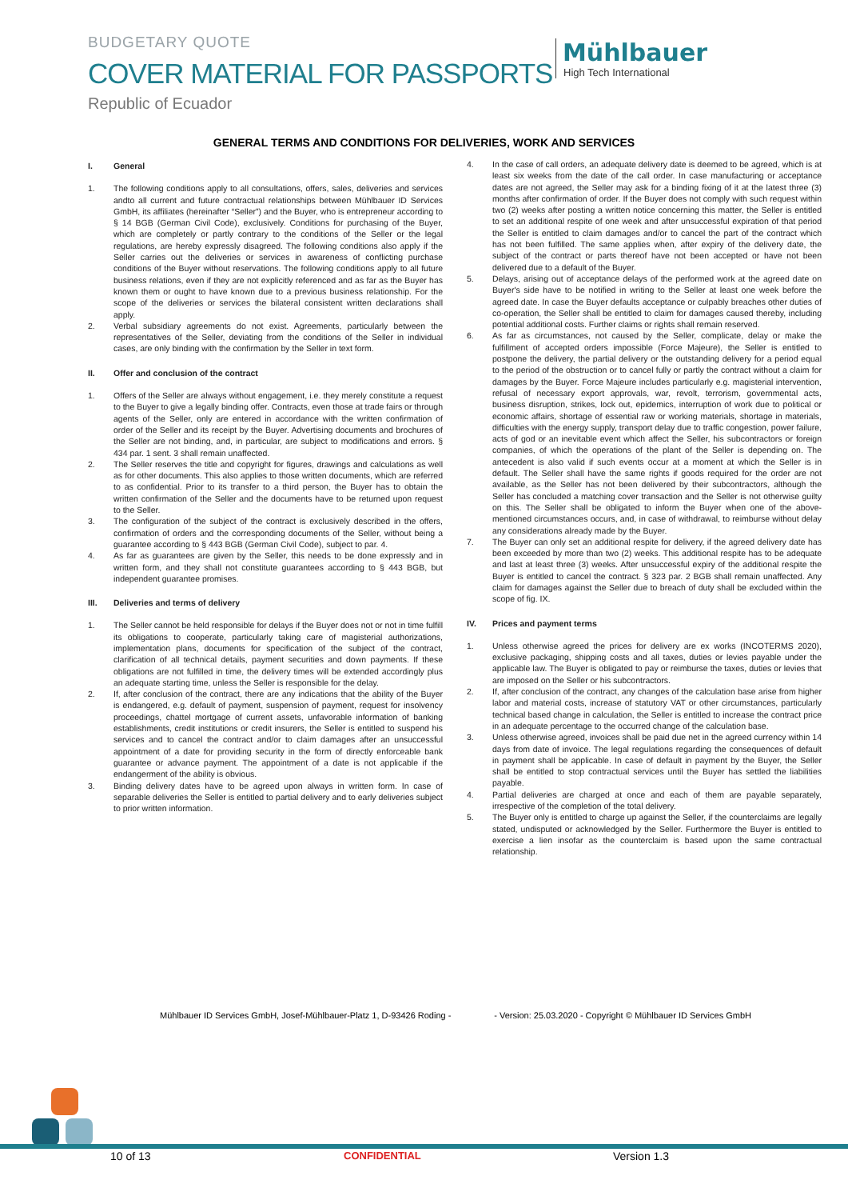BUDGETARY QUOTE
COVER MATERIAL FOR PASSPORTS
Republic of Ecuador
Mühlbauer
High Tech International
GENERAL TERMS AND CONDITIONS FOR DELIVERIES, WORK AND SERVICES
I. General
1. The following conditions apply to all consultations, offers, sales, deliveries and services andto all current and future contractual relationships between Mühlbauer ID Services GmbH, its affiliates (hereinafter “Seller”) and the Buyer, who is entrepreneur according to § 14 BGB (German Civil Code), exclusively. Conditions for purchasing of the Buyer, which are completely or partly contrary to the conditions of the Seller or the legal regulations, are hereby expressly disagreed. The following conditions also apply if the Seller carries out the deliveries or services in awareness of conflicting purchase conditions of the Buyer without reservations. The following conditions apply to all future business relations, even if they are not explicitly referenced and as far as the Buyer has known them or ought to have known due to a previous business relationship. For the scope of the deliveries or services the bilateral consistent written declarations shall apply.
2. Verbal subsidiary agreements do not exist. Agreements, particularly between the representatives of the Seller, deviating from the conditions of the Seller in individual cases, are only binding with the confirmation by the Seller in text form.
II. Offer and conclusion of the contract
1. Offers of the Seller are always without engagement, i.e. they merely constitute a request to the Buyer to give a legally binding offer. Contracts, even those at trade fairs or through agents of the Seller, only are entered in accordance with the written confirmation of order of the Seller and its receipt by the Buyer. Advertising documents and brochures of the Seller are not binding, and, in particular, are subject to modifications and errors. § 434 par. 1 sent. 3 shall remain unaffected.
2. The Seller reserves the title and copyright for figures, drawings and calculations as well as for other documents. This also applies to those written documents, which are referred to as confidential. Prior to its transfer to a third person, the Buyer has to obtain the written confirmation of the Seller and the documents have to be returned upon request to the Seller.
3. The configuration of the subject of the contract is exclusively described in the offers, confirmation of orders and the corresponding documents of the Seller, without being a guarantee according to § 443 BGB (German Civil Code), subject to par. 4.
4. As far as guarantees are given by the Seller, this needs to be done expressly and in written form, and they shall not constitute guarantees according to § 443 BGB, but independent guarantee promises.
III. Deliveries and terms of delivery
1. The Seller cannot be held responsible for delays if the Buyer does not or not in time fulfill its obligations to cooperate, particularly taking care of magisterial authorizations, implementation plans, documents for specification of the subject of the contract, clarification of all technical details, payment securities and down payments. If these obligations are not fulfilled in time, the delivery times will be extended accordingly plus an adequate starting time, unless the Seller is responsible for the delay.
2. If, after conclusion of the contract, there are any indications that the ability of the Buyer is endangered, e.g. default of payment, suspension of payment, request for insolvency proceedings, chattel mortgage of current assets, unfavorable information of banking establishments, credit institutions or credit insurers, the Seller is entitled to suspend his services and to cancel the contract and/or to claim damages after an unsuccessful appointment of a date for providing security in the form of directly enforceable bank guarantee or advance payment. The appointment of a date is not applicable if the endangerment of the ability is obvious.
3. Binding delivery dates have to be agreed upon always in written form. In case of separable deliveries the Seller is entitled to partial delivery and to early deliveries subject to prior written information.
4. In the case of call orders, an adequate delivery date is deemed to be agreed, which is at least six weeks from the date of the call order. In case manufacturing or acceptance dates are not agreed, the Seller may ask for a binding fixing of it at the latest three (3) months after confirmation of order. If the Buyer does not comply with such request within two (2) weeks after posting a written notice concerning this matter, the Seller is entitled to set an additional respite of one week and after unsuccessful expiration of that period the Seller is entitled to claim damages and/or to cancel the part of the contract which has not been fulfilled. The same applies when, after expiry of the delivery date, the subject of the contract or parts thereof have not been accepted or have not been delivered due to a default of the Buyer.
5. Delays, arising out of acceptance delays of the performed work at the agreed date on Buyer's side have to be notified in writing to the Seller at least one week before the agreed date. In case the Buyer defaults acceptance or culpably breaches other duties of co-operation, the Seller shall be entitled to claim for damages caused thereby, including potential additional costs. Further claims or rights shall remain reserved.
6. As far as circumstances, not caused by the Seller, complicate, delay or make the fulfillment of accepted orders impossible (Force Majeure), the Seller is entitled to postpone the delivery, the partial delivery or the outstanding delivery for a period equal to the period of the obstruction or to cancel fully or partly the contract without a claim for damages by the Buyer. Force Majeure includes particularly e.g. magisterial intervention, refusal of necessary export approvals, war, revolt, terrorism, governmental acts, business disruption, strikes, lock out, epidemics, interruption of work due to political or economic affairs, shortage of essential raw or working materials, shortage in materials, difficulties with the energy supply, transport delay due to traffic congestion, power failure, acts of god or an inevitable event which affect the Seller, his subcontractors or foreign companies, of which the operations of the plant of the Seller is depending on. The antecedent is also valid if such events occur at a moment at which the Seller is in default. The Seller shall have the same rights if goods required for the order are not available, as the Seller has not been delivered by their subcontractors, although the Seller has concluded a matching cover transaction and the Seller is not otherwise guilty on this. The Seller shall be obligated to inform the Buyer when one of the above-mentioned circumstances occurs, and, in case of withdrawal, to reimburse without delay any considerations already made by the Buyer.
7. The Buyer can only set an additional respite for delivery, if the agreed delivery date has been exceeded by more than two (2) weeks. This additional respite has to be adequate and last at least three (3) weeks. After unsuccessful expiry of the additional respite the Buyer is entitled to cancel the contract. § 323 par. 2 BGB shall remain unaffected. Any claim for damages against the Seller due to breach of duty shall be excluded within the scope of fig. IX.
IV. Prices and payment terms
1. Unless otherwise agreed the prices for delivery are ex works (INCOTERMS 2020), exclusive packaging, shipping costs and all taxes, duties or levies payable under the applicable law. The Buyer is obligated to pay or reimburse the taxes, duties or levies that are imposed on the Seller or his subcontractors.
2. If, after conclusion of the contract, any changes of the calculation base arise from higher labor and material costs, increase of statutory VAT or other circumstances, particularly technical based change in calculation, the Seller is entitled to increase the contract price in an adequate percentage to the occurred change of the calculation base.
3. Unless otherwise agreed, invoices shall be paid due net in the agreed currency within 14 days from date of invoice. The legal regulations regarding the consequences of default in payment shall be applicable. In case of default in payment by the Buyer, the Seller shall be entitled to stop contractual services until the Buyer has settled the liabilities payable.
4. Partial deliveries are charged at once and each of them are payable separately, irrespective of the completion of the total delivery.
5. The Buyer only is entitled to charge up against the Seller, if the counterclaims are legally stated, undisputed or acknowledged by the Seller. Furthermore the Buyer is entitled to exercise a lien insofar as the counterclaim is based upon the same contractual relationship.
Mühlbauer ID Services GmbH, Josef-Mühlbauer-Platz 1, D-93426 Roding - - Version: 25.03.2020 - Copyright © Mühlbauer ID Services GmbH
10 of 13 CONFIDENTIAL Version 1.3